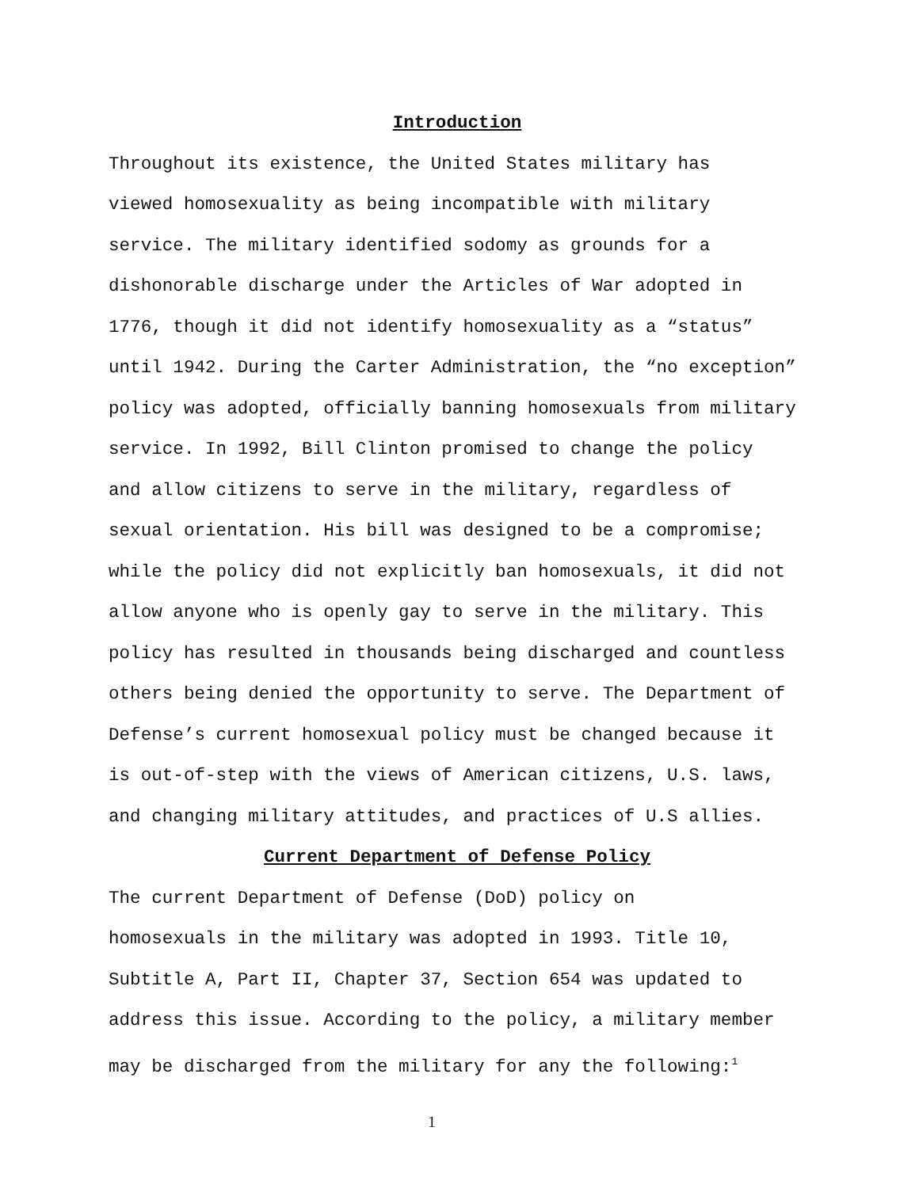Introduction
Throughout its existence, the United States military has viewed homosexuality as being incompatible with military service. The military identified sodomy as grounds for a dishonorable discharge under the Articles of War adopted in 1776, though it did not identify homosexuality as a “status” until 1942. During the Carter Administration, the “no exception” policy was adopted, officially banning homosexuals from military service. In 1992, Bill Clinton promised to change the policy and allow citizens to serve in the military, regardless of sexual orientation. His bill was designed to be a compromise; while the policy did not explicitly ban homosexuals, it did not allow anyone who is openly gay to serve in the military. This policy has resulted in thousands being discharged and countless others being denied the opportunity to serve. The Department of Defense’s current homosexual policy must be changed because it is out-of-step with the views of American citizens, U.S. laws, and changing military attitudes, and practices of U.S allies.
Current Department of Defense Policy
The current Department of Defense (DoD) policy on homosexuals in the military was adopted in 1993. Title 10, Subtitle A, Part II, Chapter 37, Section 654 was updated to address this issue. According to the policy, a military member may be discharged from the military for any the following:<sup>1</sup>
1